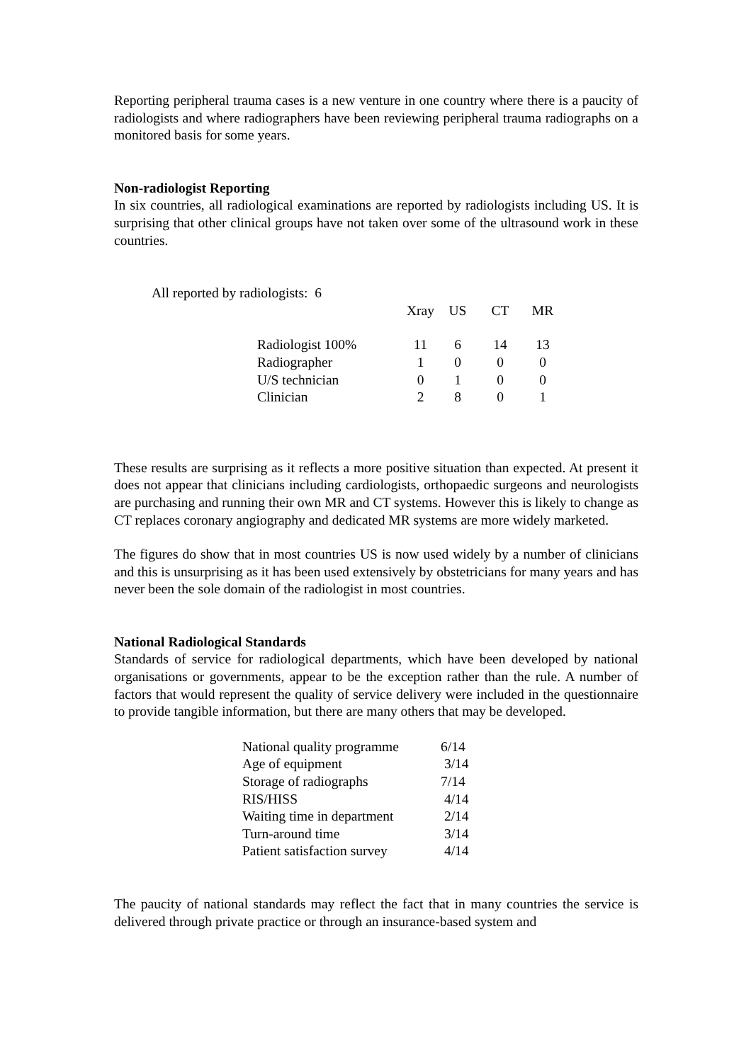Reporting peripheral trauma cases is a new venture in one country where there is a paucity of radiologists and where radiographers have been reviewing peripheral trauma radiographs on a monitored basis for some years.
Non-radiologist Reporting
In six countries, all radiological examinations are reported by radiologists including US. It is surprising that other clinical groups have not taken over some of the ultrasound work in these countries.
All reported by radiologists: 6
| | Xray | US | CT | MR |
| --- | --- | --- | --- | --- |
| Radiologist 100% | 11 | 6 | 14 | 13 |
| Radiographer | 1 | 0 | 0 | 0 |
| U/S technician | 0 | 1 | 0 | 0 |
| Clinician | 2 | 8 | 0 | 1 |
These results are surprising as it reflects a more positive situation than expected. At present it does not appear that clinicians including cardiologists, orthopaedic surgeons and neurologists are purchasing and running their own MR and CT systems. However this is likely to change as CT replaces coronary angiography and dedicated MR systems are more widely marketed.
The figures do show that in most countries US is now used widely by a number of clinicians and this is unsurprising as it has been used extensively by obstetricians for many years and has never been the sole domain of the radiologist in most countries.
National Radiological Standards
Standards of service for radiological departments, which have been developed by national organisations or governments, appear to be the exception rather than the rule. A number of factors that would represent the quality of service delivery were included in the questionnaire to provide tangible information, but there are many others that may be developed.
| National quality programme | 6/14 |
| Age of equipment | 3/14 |
| Storage of radiographs | 7/14 |
| RIS/HISS | 4/14 |
| Waiting time in department | 2/14 |
| Turn-around time | 3/14 |
| Patient satisfaction survey | 4/14 |
The paucity of national standards may reflect the fact that in many countries the service is delivered through private practice or through an insurance-based system and